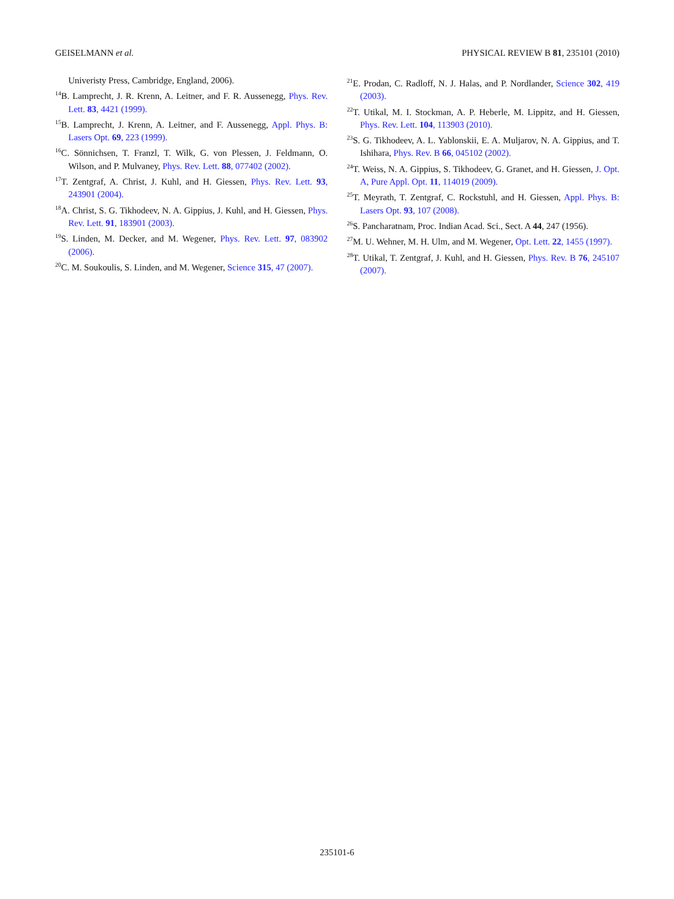GEISELMANN et al. PHYSICAL REVIEW B 81, 235101 (2010)
Univeristy Press, Cambridge, England, 2006).
<sup>14</sup>B. Lamprecht, J. R. Krenn, A. Leitner, and F. R. Aussenegg, Phys. Rev. Lett. 83, 4421 (1999).
<sup>15</sup>B. Lamprecht, J. Krenn, A. Leitner, and F. Aussenegg, Appl. Phys. B: Lasers Opt. 69, 223 (1999).
<sup>16</sup>C. Sönnichsen, T. Franzl, T. Wilk, G. von Plessen, J. Feldmann, O. Wilson, and P. Mulvaney, Phys. Rev. Lett. 88, 077402 (2002).
<sup>17</sup> T. Zentgraf, A. Christ, J. Kuhl, and H. Giessen, Phys. Rev. Lett. 93, 243901 (2004).
<sup>18</sup> A. Christ, S. G. Tikhodeev, N. A. Gippius, J. Kuhl, and H. Giessen, Phys. Rev. Lett. 91, 183901 (2003).
<sup>19</sup>S. Linden, M. Decker, and M. Wegener, Phys. Rev. Lett. 97, 083902 (2006).
<sup>20</sup>C. M. Soukoulis, S. Linden, and M. Wegener, Science 315, 47 (2007).
<sup>21</sup> E. Prodan, C. Radloff, N. J. Halas, and P. Nordlander, Science 302, 419 (2003).
<sup>22</sup> T. Utikal, M. I. Stockman, A. P. Heberle, M. Lippitz, and H. Giessen, Phys. Rev. Lett. 104, 113903 (2010).
<sup>23</sup>S. G. Tikhodeev, A. L. Yablonskii, E. A. Muljarov, N. A. Gippius, and T. Ishihara, Phys. Rev. B 66, 045102 (2002).
<sup>24</sup> T. Weiss, N. A. Gippius, S. Tikhodeev, G. Granet, and H. Giessen, J. Opt. A, Pure Appl. Opt. 11, 114019 (2009).
<sup>25</sup> T. Meyrath, T. Zentgraf, C. Rockstuhl, and H. Giessen, Appl. Phys. B: Lasers Opt. 93, 107 (2008).
<sup>26</sup>S. Pancharatnam, Proc. Indian Acad. Sci., Sect. A 44, 247 (1956).
<sup>27</sup> M. U. Wehner, M. H. Ulm, and M. Wegener, Opt. Lett. 22, 1455 (1997).
<sup>28</sup> T. Utikal, T. Zentgraf, J. Kuhl, and H. Giessen, Phys. Rev. B 76, 245107 (2007).
235101-6